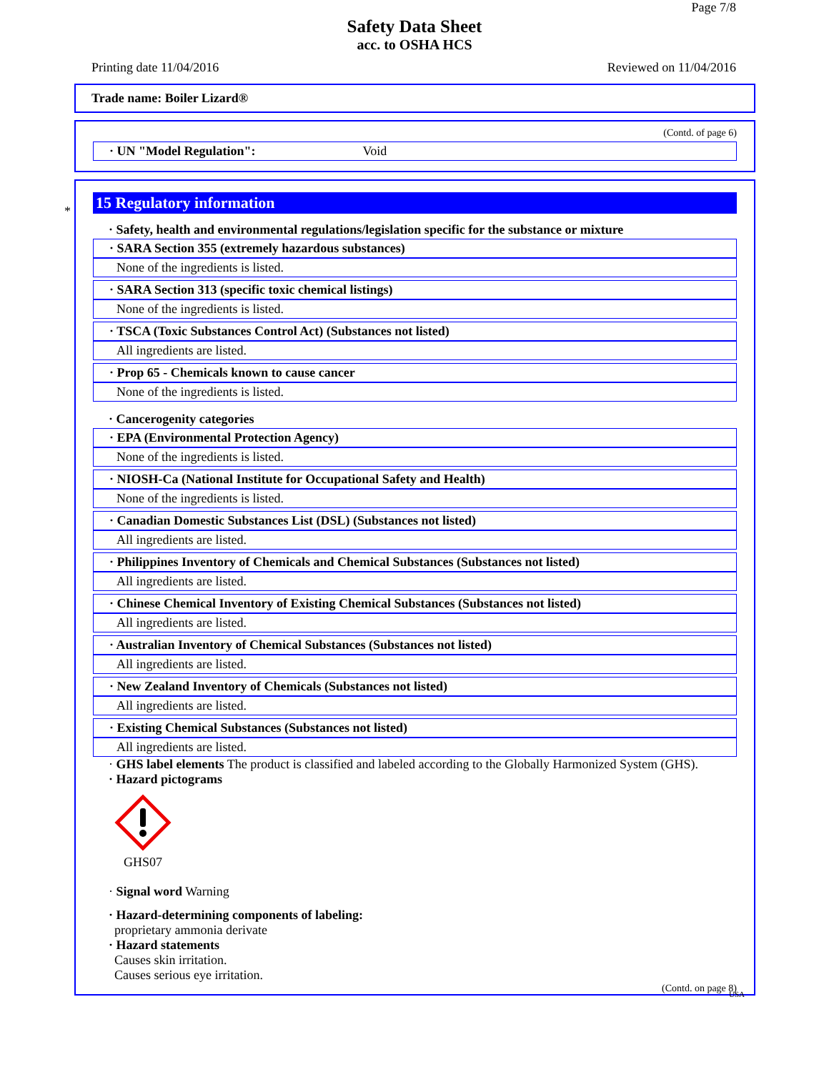Page 7/8
Safety Data Sheet
acc. to OSHA HCS
Printing date 11/04/2016 Reviewed on 11/04/2016
Trade name: Boiler Lizard®
(Contd. of page 6)
· UN "Model Regulation": Void
*
15 Regulatory information
· Safety, health and environmental regulations/legislation specific for the substance or mixture
· SARA Section 355 (extremely hazardous substances)
None of the ingredients is listed.
· SARA Section 313 (specific toxic chemical listings)
None of the ingredients is listed.
· TSCA (Toxic Substances Control Act) (Substances not listed)
All ingredients are listed.
· Prop 65 - Chemicals known to cause cancer
None of the ingredients is listed.
· Cancerogenity categories
· EPA (Environmental Protection Agency)
None of the ingredients is listed.
· NIOSH-Ca (National Institute for Occupational Safety and Health)
None of the ingredients is listed.
· Canadian Domestic Substances List (DSL) (Substances not listed)
All ingredients are listed.
· Philippines Inventory of Chemicals and Chemical Substances (Substances not listed)
All ingredients are listed.
· Chinese Chemical Inventory of Existing Chemical Substances (Substances not listed)
All ingredients are listed.
· Australian Inventory of Chemical Substances (Substances not listed)
All ingredients are listed.
· New Zealand Inventory of Chemicals (Substances not listed)
All ingredients are listed.
· Existing Chemical Substances (Substances not listed)
All ingredients are listed.
· GHS label elements The product is classified and labeled according to the Globally Harmonized System (GHS).
· Hazard pictograms
GHS07
· Signal word Warning
· Hazard-determining components of labeling:
proprietary ammonia derivate
· Hazard statements
Causes skin irritation.
Causes serious eye irritation.
(Contd. on page 8)
USA